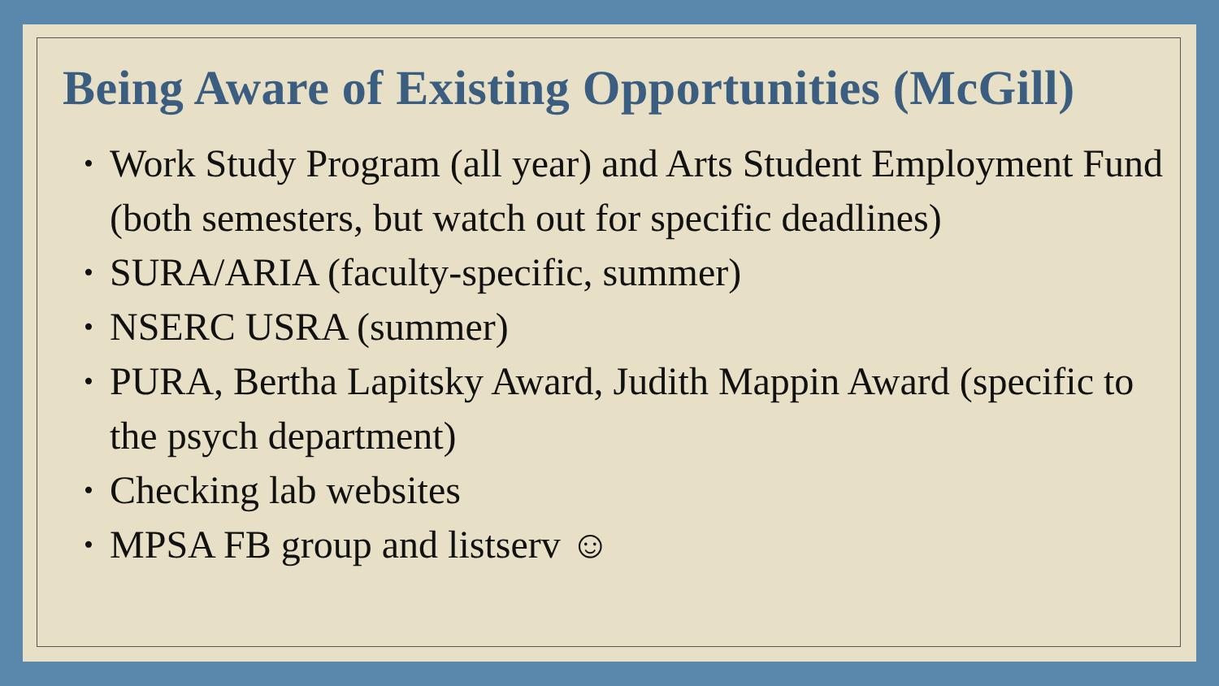Being Aware of Existing Opportunities (McGill)
• Work Study Program (all year) and Arts Student Employment Fund (both semesters, but watch out for specific deadlines)
• SURA/ARIA (faculty-specific, summer)
• NSERC USRA (summer)
• PURA, Bertha Lapitsky Award, Judith Mappin Award (specific to the psych department)
• Checking lab websites
• MPSA FB group and listserv ☺